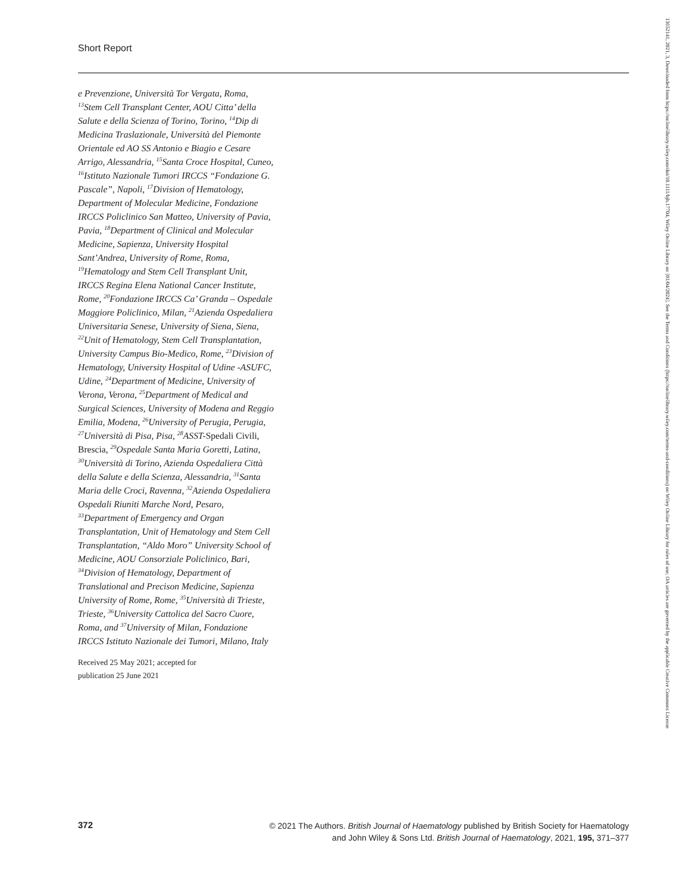Short Report
e Prevenzione, Università Tor Vergata, Roma, <sup>13</sup>Stem Cell Transplant Center, AOU Citta’ della Salute e della Scienza of Torino, Torino, <sup>14</sup>Dip di Medicina Traslazionale, Università del Piemonte Orientale ed AO SS Antonio e Biagio e Cesare Arrigo, Alessandria, <sup>15</sup>Santa Croce Hospital, Cuneo, <sup>16</sup>Istituto Nazionale Tumori IRCCS “Fondazione G. Pascale”, Napoli, <sup>17</sup>Division of Hematology, Department of Molecular Medicine, Fondazione IRCCS Policlinico San Matteo, University of Pavia, Pavia, <sup>18</sup>Department of Clinical and Molecular Medicine, Sapienza, University Hospital Sant’Andrea, University of Rome, Roma, <sup>19</sup>Hematology and Stem Cell Transplant Unit, IRCCS Regina Elena National Cancer Institute, Rome, <sup>20</sup>Fondazione IRCCS Ca’ Granda – Ospedale Maggiore Policlinico, Milan, <sup>21</sup>Azienda Ospedaliera Universitaria Senese, University of Siena, Siena, <sup>22</sup>Unit of Hematology, Stem Cell Transplantation, University Campus Bio-Medico, Rome, <sup>23</sup>Division of Hematology, University Hospital of Udine -ASUFC, Udine, <sup>24</sup>Department of Medicine, University of Verona, Verona, <sup>25</sup>Department of Medical and Surgical Sciences, University of Modena and Reggio Emilia, Modena, <sup>26</sup>University of Perugia, Perugia, <sup>27</sup>Università di Pisa, Pisa, <sup>28</sup>ASST-Spedali Civili, Brescia, <sup>29</sup>Ospedale Santa Maria Goretti, Latina, <sup>30</sup>Università di Torino, Azienda Ospedaliera Città della Salute e della Scienza, Alessandria, <sup>31</sup>Santa Maria delle Croci, Ravenna, <sup>32</sup>Azienda Ospedaliera Ospedali Riuniti Marche Nord, Pesaro, <sup>33</sup>Department of Emergency and Organ Transplantation, Unit of Hematology and Stem Cell Transplantation, “Aldo Moro” University School of Medicine, AOU Consorziale Policlinico, Bari, <sup>34</sup>Division of Hematology, Department of Translational and Precison Medicine, Sapienza University of Rome, Rome, <sup>35</sup>Università di Trieste, Trieste, <sup>36</sup>University Cattolica del Sacro Cuore, Roma, and <sup>37</sup>University of Milan, Fondazione IRCCS Istituto Nazionale dei Tumori, Milano, Italy
Received 25 May 2021; accepted for
publication 25 June 2021
372
© 2021 The Authors. British Journal of Haematology published by British Society for Haematology
and John Wiley & Sons Ltd. British Journal of Haematology, 2021, 195, 371–377
13652141, 2021, 3, Downloaded from https://onlinelibrary.wiley.com/doi/10.1111/bjh.17704, Wiley Online Library on [01/04/2024]. See the Terms and Conditions (https://onlinelibrary.wiley.com/terms-and-conditions) on Wiley Online Library for rules of use; OA articles are governed by the applicable Creative Commons License